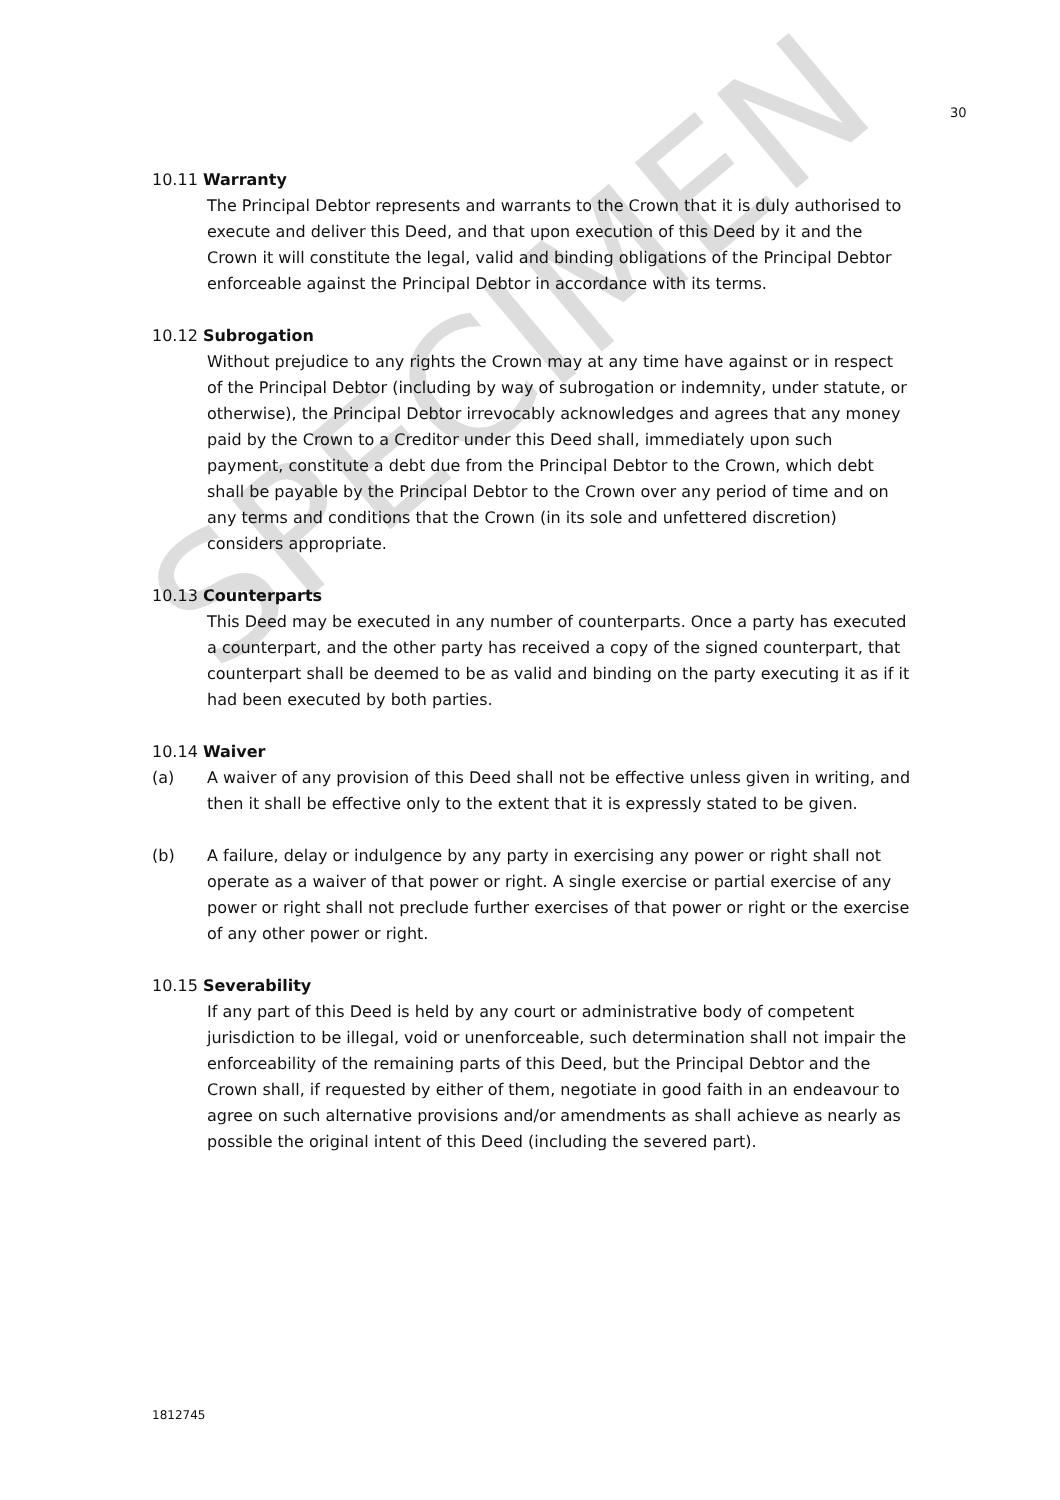SPECIMEN
30
10.11 Warranty
The Principal Debtor represents and warrants to the Crown that it is duly authorised to execute and deliver this Deed, and that upon execution of this Deed by it and the Crown it will constitute the legal, valid and binding obligations of the Principal Debtor enforceable against the Principal Debtor in accordance with its terms.
10.12 Subrogation
Without prejudice to any rights the Crown may at any time have against or in respect of the Principal Debtor (including by way of subrogation or indemnity, under statute, or otherwise), the Principal Debtor irrevocably acknowledges and agrees that any money paid by the Crown to a Creditor under this Deed shall, immediately upon such payment, constitute a debt due from the Principal Debtor to the Crown, which debt shall be payable by the Principal Debtor to the Crown over any period of time and on any terms and conditions that the Crown (in its sole and unfettered discretion) considers appropriate.
10.13 Counterparts
This Deed may be executed in any number of counterparts. Once a party has executed a counterpart, and the other party has received a copy of the signed counterpart, that counterpart shall be deemed to be as valid and binding on the party executing it as if it had been executed by both parties.
10.14 Waiver
(a) A waiver of any provision of this Deed shall not be effective unless given in writing, and then it shall be effective only to the extent that it is expressly stated to be given.
(b) A failure, delay or indulgence by any party in exercising any power or right shall not operate as a waiver of that power or right. A single exercise or partial exercise of any power or right shall not preclude further exercises of that power or right or the exercise of any other power or right.
10.15 Severability
If any part of this Deed is held by any court or administrative body of competent jurisdiction to be illegal, void or unenforceable, such determination shall not impair the enforceability of the remaining parts of this Deed, but the Principal Debtor and the Crown shall, if requested by either of them, negotiate in good faith in an endeavour to agree on such alternative provisions and/or amendments as shall achieve as nearly as possible the original intent of this Deed (including the severed part).
1812745